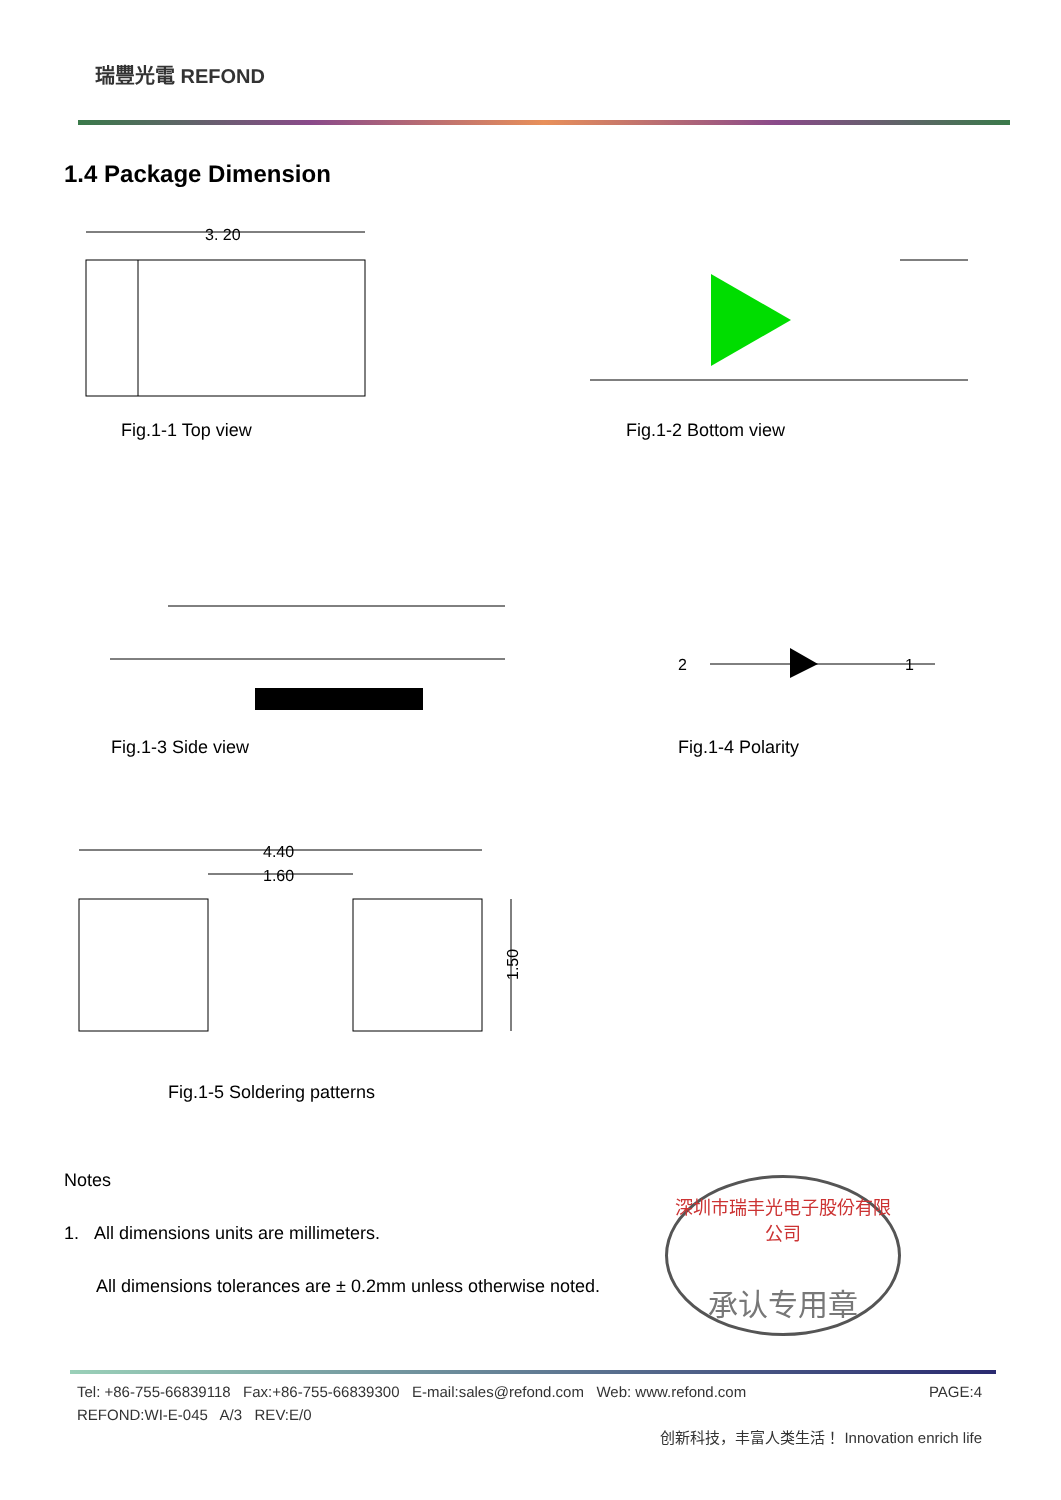瑞豐光電 REFOND
1.4 Package Dimension
3. 20
4.40
1.60
1.50
2
1
Fig.1-1 Top view Fig.1-2 Bottom view
Fig.1-3 Side view Fig.1-4 Polarity
Fig.1-5 Soldering patterns
Notes
1. All dimensions units are millimeters.
All dimensions tolerances are ± 0.2mm unless otherwise noted.
深圳市瑞丰光电子股份有限公司
承认专用章
Tel: +86-755-66839118 Fax:+86-755-66839300 E-mail:sales@refond.com Web: www.refond.com PAGE:4
REFOND:WI-E-045 A/3 REV:E/0
创新科技，丰富人类生活！ Innovation enrich life